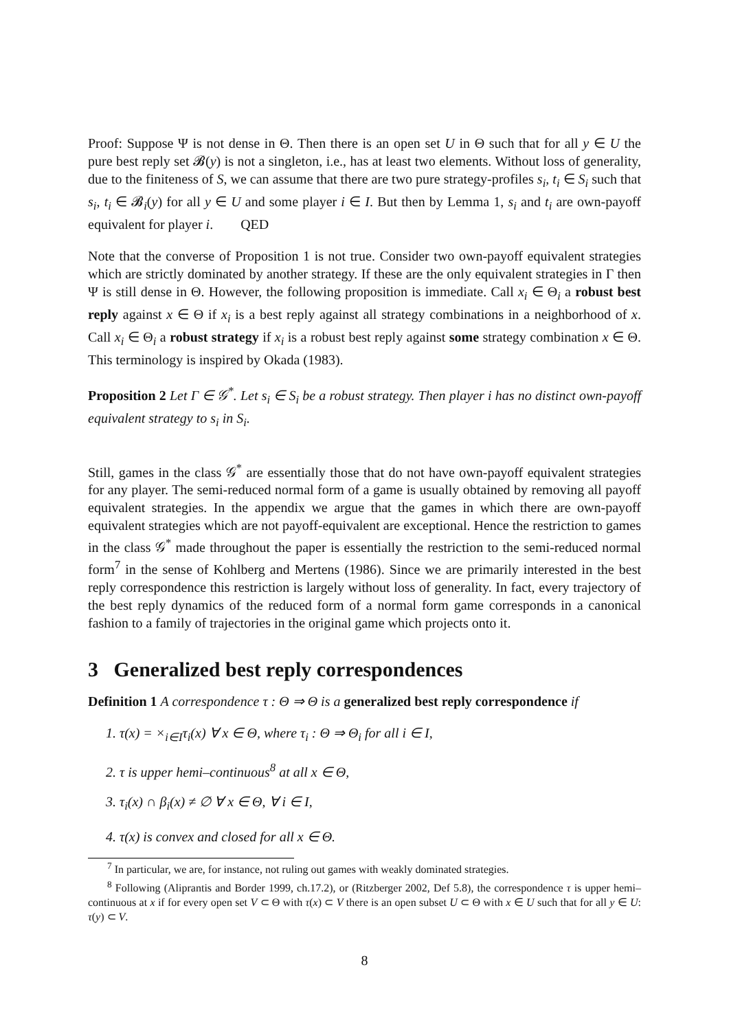Proof: Suppose Ψ is not dense in Θ. Then there is an open set U in Θ such that for all y ∈ U the pure best reply set 𝓑(y) is not a singleton, i.e., has at least two elements. Without loss of generality, due to the finiteness of S, we can assume that there are two pure strategy-profiles s<sub>i</sub>, t<sub>i</sub> ∈ S<sub>i</sub> such that s<sub>i</sub>, t<sub>i</sub> ∈ 𝓑<sub>i</sub>(y) for all y ∈ U and some player i ∈ I. But then by Lemma 1, s<sub>i</sub> and t<sub>i</sub> are own-payoff equivalent for player i. QED
Note that the converse of Proposition 1 is not true. Consider two own-payoff equivalent strategies which are strictly dominated by another strategy. If these are the only equivalent strategies in Γ then Ψ is still dense in Θ. However, the following proposition is immediate. Call x<sub>i</sub> ∈ Θ<sub>i</sub> a robust best reply against x ∈ Θ if x<sub>i</sub> is a best reply against all strategy combinations in a neighborhood of x. Call x<sub>i</sub> ∈ Θ<sub>i</sub> a robust strategy if x<sub>i</sub> is a robust best reply against some strategy combination x ∈ Θ. This terminology is inspired by Okada (1983).
Proposition 2 Let Γ ∈ 𝒢<sup>*</sup>. Let s<sub>i</sub> ∈ S<sub>i</sub> be a robust strategy. Then player i has no distinct own-payoff equivalent strategy to s<sub>i</sub> in S<sub>i</sub>.
Still, games in the class 𝒢<sup>*</sup> are essentially those that do not have own-payoff equivalent strategies for any player. The semi-reduced normal form of a game is usually obtained by removing all payoff equivalent strategies. In the appendix we argue that the games in which there are own-payoff equivalent strategies which are not payoff-equivalent are exceptional. Hence the restriction to games in the class 𝒢<sup>*</sup> made throughout the paper is essentially the restriction to the semi-reduced normal form<sup>7</sup> in the sense of Kohlberg and Mertens (1986). Since we are primarily interested in the best reply correspondence this restriction is largely without loss of generality. In fact, every trajectory of the best reply dynamics of the reduced form of a normal form game corresponds in a canonical fashion to a family of trajectories in the original game which projects onto it.
3 Generalized best reply correspondences
Definition 1 A correspondence τ : Θ ⇒ Θ is a generalized best reply correspondence if
1. τ(x) = ×<sub>i∈I</sub>τ<sub>i</sub>(x) ∀ x ∈ Θ, where τ<sub>i</sub> : Θ ⇒ Θ<sub>i</sub> for all i ∈ I,
2. τ is upper hemi–continuous<sup>8</sup> at all x ∈ Θ,
3. τ<sub>i</sub>(x) ∩ β<sub>i</sub>(x) ≠ ∅ ∀ x ∈ Θ, ∀ i ∈ I,
4. τ(x) is convex and closed for all x ∈ Θ.
<sup>7</sup> In particular, we are, for instance, not ruling out games with weakly dominated strategies.
<sup>8</sup> Following (Aliprantis and Border 1999, ch.17.2), or (Ritzberger 2002, Def 5.8), the correspondence τ is upper hemi–continuous at x if for every open set V ⊂ Θ with τ(x) ⊂ V there is an open subset U ⊂ Θ with x ∈ U such that for all y ∈ U: τ(y) ⊂ V.
8